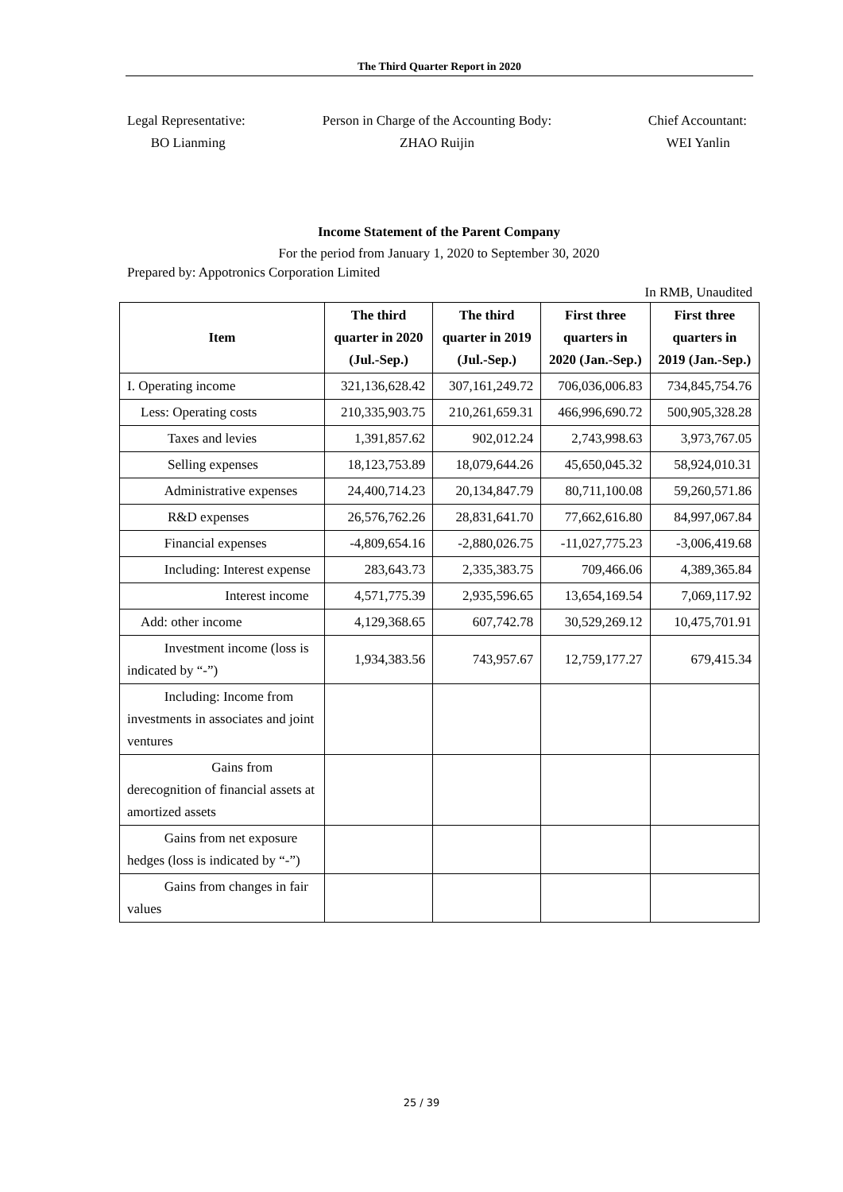The Third Quarter Report in 2020
Legal Representative:
BO Lianming
Person in Charge of the Accounting Body:
ZHAO Ruijin
Chief Accountant:
WEI Yanlin
Income Statement of the Parent Company
For the period from January 1, 2020 to September 30, 2020
Prepared by: Appotronics Corporation Limited
In RMB, Unaudited
| Item | The third quarter in 2020 (Jul.-Sep.) | The third quarter in 2019 (Jul.-Sep.) | First three quarters in 2020 (Jan.-Sep.) | First three quarters in 2019 (Jan.-Sep.) |
| --- | --- | --- | --- | --- |
| I. Operating income | 321,136,628.42 | 307,161,249.72 | 706,036,006.83 | 734,845,754.76 |
| Less: Operating costs | 210,335,903.75 | 210,261,659.31 | 466,996,690.72 | 500,905,328.28 |
| Taxes and levies | 1,391,857.62 | 902,012.24 | 2,743,998.63 | 3,973,767.05 |
| Selling expenses | 18,123,753.89 | 18,079,644.26 | 45,650,045.32 | 58,924,010.31 |
| Administrative expenses | 24,400,714.23 | 20,134,847.79 | 80,711,100.08 | 59,260,571.86 |
| R&D expenses | 26,576,762.26 | 28,831,641.70 | 77,662,616.80 | 84,997,067.84 |
| Financial expenses | -4,809,654.16 | -2,880,026.75 | -11,027,775.23 | -3,006,419.68 |
| Including: Interest expense | 283,643.73 | 2,335,383.75 | 709,466.06 | 4,389,365.84 |
| Interest income | 4,571,775.39 | 2,935,596.65 | 13,654,169.54 | 7,069,117.92 |
| Add: other income | 4,129,368.65 | 607,742.78 | 30,529,269.12 | 10,475,701.91 |
| Investment income (loss is indicated by “-”) | 1,934,383.56 | 743,957.67 | 12,759,177.27 | 679,415.34 |
| Including: Income from investments in associates and joint ventures | | | | |
| Gains from derecognition of financial assets at amortized assets | | | | |
| Gains from net exposure hedges (loss is indicated by “-”) | | | | |
| Gains from changes in fair values | | | | |
25 / 39